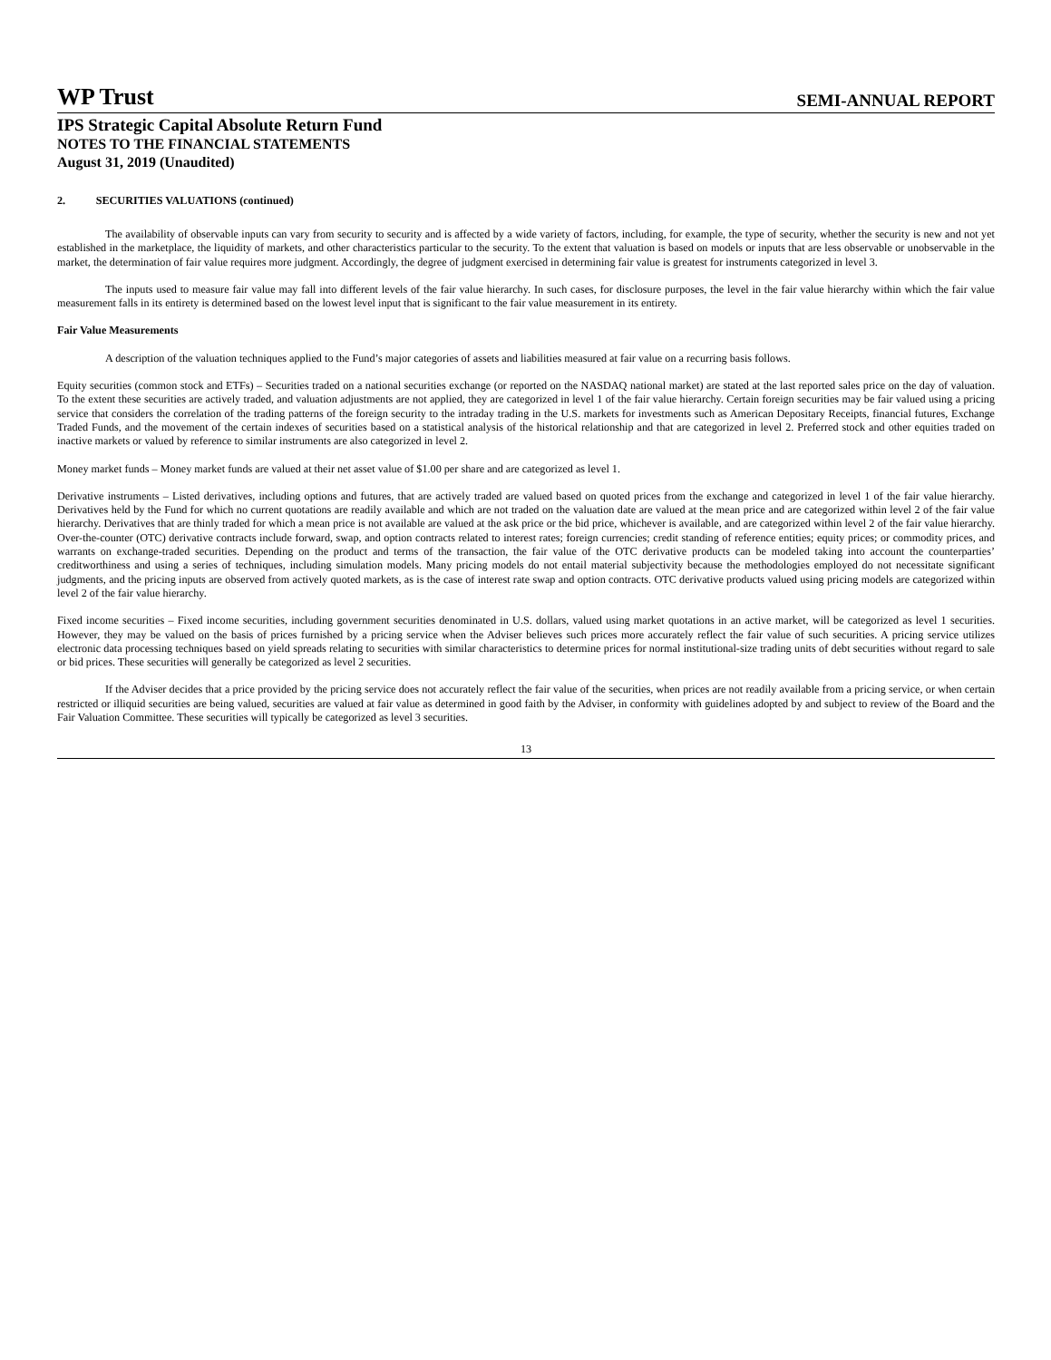WP Trust SEMI-ANNUAL REPORT
IPS Strategic Capital Absolute Return Fund
NOTES TO THE FINANCIAL STATEMENTS
August 31, 2019 (Unaudited)
2. SECURITIES VALUATIONS (continued)
The availability of observable inputs can vary from security to security and is affected by a wide variety of factors, including, for example, the type of security, whether the security is new and not yet established in the marketplace, the liquidity of markets, and other characteristics particular to the security. To the extent that valuation is based on models or inputs that are less observable or unobservable in the market, the determination of fair value requires more judgment. Accordingly, the degree of judgment exercised in determining fair value is greatest for instruments categorized in level 3.
The inputs used to measure fair value may fall into different levels of the fair value hierarchy. In such cases, for disclosure purposes, the level in the fair value hierarchy within which the fair value measurement falls in its entirety is determined based on the lowest level input that is significant to the fair value measurement in its entirety.
Fair Value Measurements
A description of the valuation techniques applied to the Fund’s major categories of assets and liabilities measured at fair value on a recurring basis follows.
Equity securities (common stock and ETFs) – Securities traded on a national securities exchange (or reported on the NASDAQ national market) are stated at the last reported sales price on the day of valuation. To the extent these securities are actively traded, and valuation adjustments are not applied, they are categorized in level 1 of the fair value hierarchy. Certain foreign securities may be fair valued using a pricing service that considers the correlation of the trading patterns of the foreign security to the intraday trading in the U.S. markets for investments such as American Depositary Receipts, financial futures, Exchange Traded Funds, and the movement of the certain indexes of securities based on a statistical analysis of the historical relationship and that are categorized in level 2. Preferred stock and other equities traded on inactive markets or valued by reference to similar instruments are also categorized in level 2.
Money market funds – Money market funds are valued at their net asset value of $1.00 per share and are categorized as level 1.
Derivative instruments – Listed derivatives, including options and futures, that are actively traded are valued based on quoted prices from the exchange and categorized in level 1 of the fair value hierarchy. Derivatives held by the Fund for which no current quotations are readily available and which are not traded on the valuation date are valued at the mean price and are categorized within level 2 of the fair value hierarchy. Derivatives that are thinly traded for which a mean price is not available are valued at the ask price or the bid price, whichever is available, and are categorized within level 2 of the fair value hierarchy. Over-the-counter (OTC) derivative contracts include forward, swap, and option contracts related to interest rates; foreign currencies; credit standing of reference entities; equity prices; or commodity prices, and warrants on exchange-traded securities. Depending on the product and terms of the transaction, the fair value of the OTC derivative products can be modeled taking into account the counterparties’ creditworthiness and using a series of techniques, including simulation models. Many pricing models do not entail material subjectivity because the methodologies employed do not necessitate significant judgments, and the pricing inputs are observed from actively quoted markets, as is the case of interest rate swap and option contracts. OTC derivative products valued using pricing models are categorized within level 2 of the fair value hierarchy.
Fixed income securities – Fixed income securities, including government securities denominated in U.S. dollars, valued using market quotations in an active market, will be categorized as level 1 securities. However, they may be valued on the basis of prices furnished by a pricing service when the Adviser believes such prices more accurately reflect the fair value of such securities. A pricing service utilizes electronic data processing techniques based on yield spreads relating to securities with similar characteristics to determine prices for normal institutional-size trading units of debt securities without regard to sale or bid prices. These securities will generally be categorized as level 2 securities.
If the Adviser decides that a price provided by the pricing service does not accurately reflect the fair value of the securities, when prices are not readily available from a pricing service, or when certain restricted or illiquid securities are being valued, securities are valued at fair value as determined in good faith by the Adviser, in conformity with guidelines adopted by and subject to review of the Board and the Fair Valuation Committee. These securities will typically be categorized as level 3 securities.
13